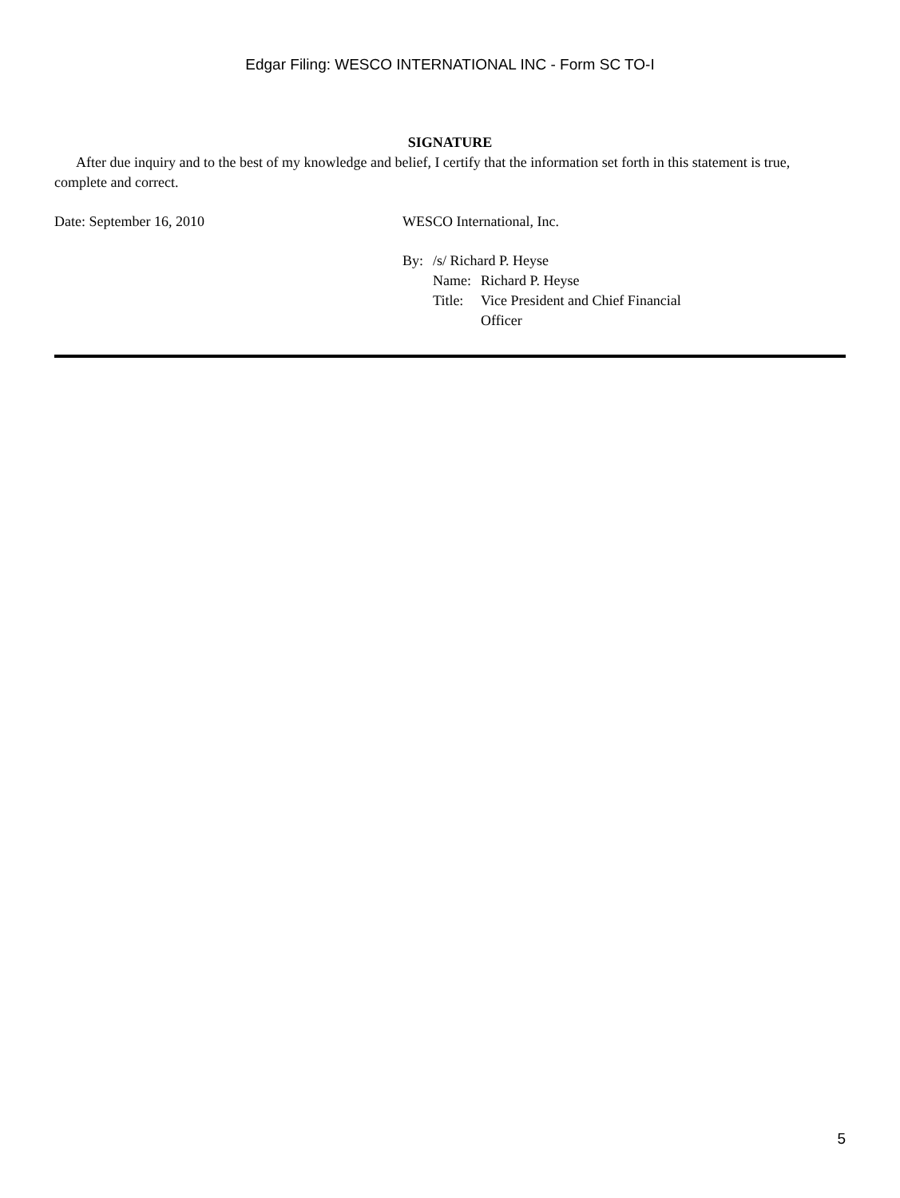Edgar Filing: WESCO INTERNATIONAL INC - Form SC TO-I
SIGNATURE
After due inquiry and to the best of my knowledge and belief, I certify that the information set forth in this statement is true, complete and correct.
Date: September 16, 2010 WESCO International, Inc.
| By: | /s/ Richard P. Heyse | |
| | Name: | Richard P. Heyse |
| | Title: | Vice President and Chief Financial Officer |
5